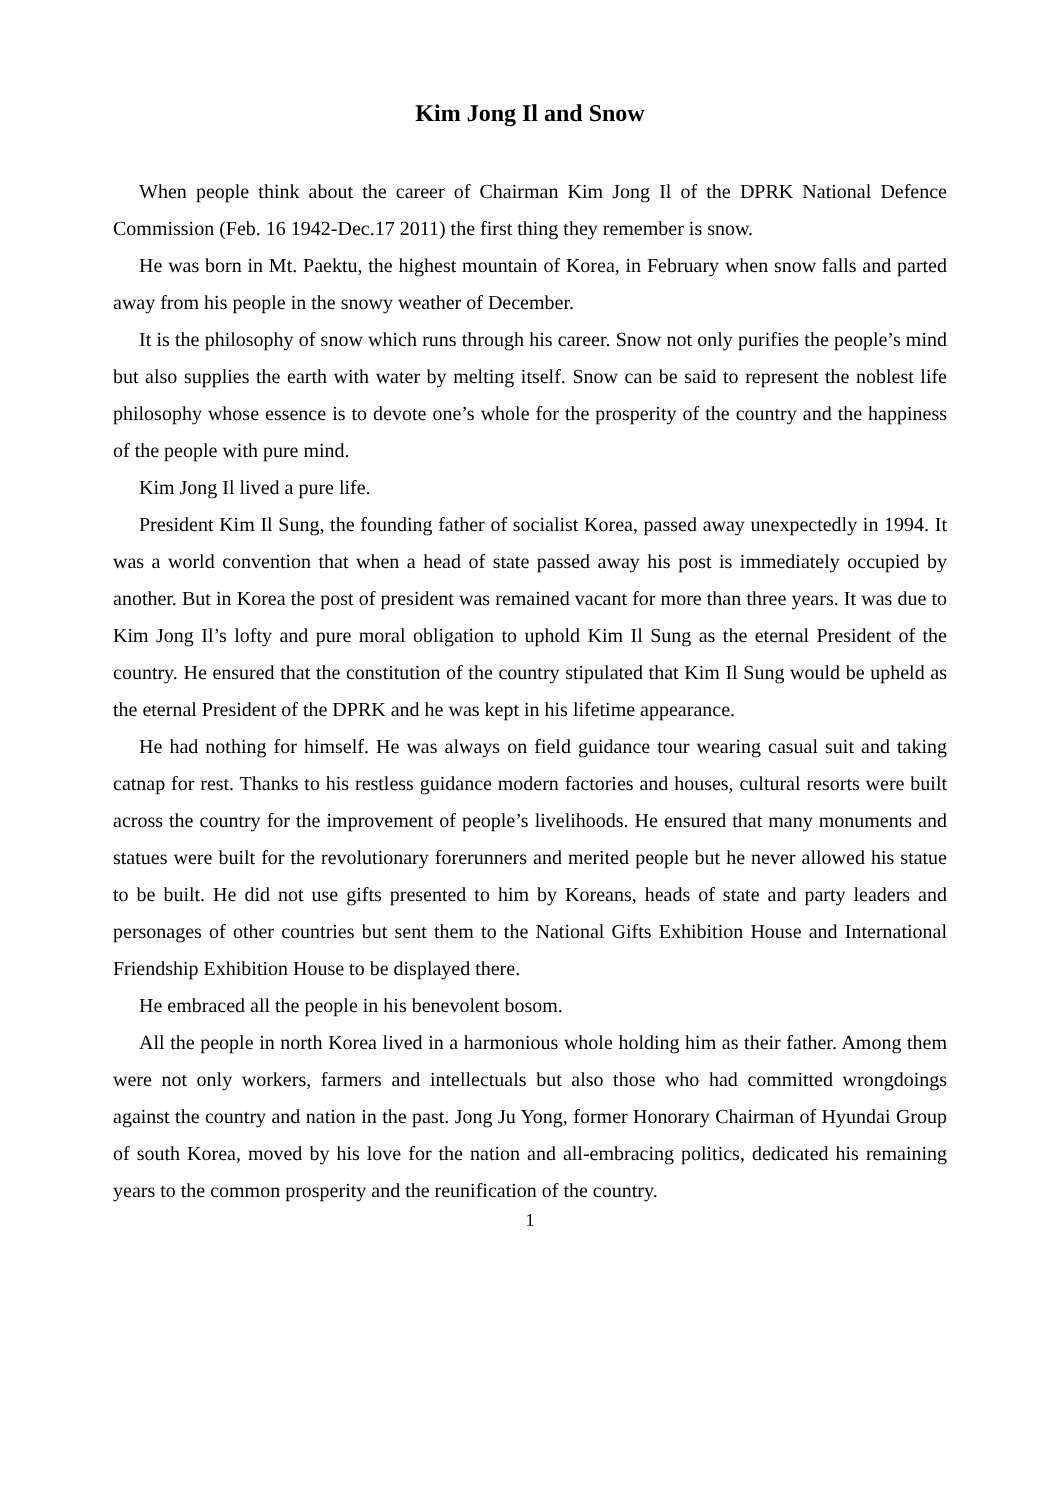Kim Jong Il and Snow
When people think about the career of Chairman Kim Jong Il of the DPRK National Defence Commission (Feb. 16 1942-Dec.17 2011) the first thing they remember is snow.
He was born in Mt. Paektu, the highest mountain of Korea, in February when snow falls and parted away from his people in the snowy weather of December.
It is the philosophy of snow which runs through his career. Snow not only purifies the people’s mind but also supplies the earth with water by melting itself. Snow can be said to represent the noblest life philosophy whose essence is to devote one’s whole for the prosperity of the country and the happiness of the people with pure mind.
Kim Jong Il lived a pure life.
President Kim Il Sung, the founding father of socialist Korea, passed away unexpectedly in 1994. It was a world convention that when a head of state passed away his post is immediately occupied by another. But in Korea the post of president was remained vacant for more than three years. It was due to Kim Jong Il’s lofty and pure moral obligation to uphold Kim Il Sung as the eternal President of the country. He ensured that the constitution of the country stipulated that Kim Il Sung would be upheld as the eternal President of the DPRK and he was kept in his lifetime appearance.
He had nothing for himself. He was always on field guidance tour wearing casual suit and taking catnap for rest. Thanks to his restless guidance modern factories and houses, cultural resorts were built across the country for the improvement of people’s livelihoods. He ensured that many monuments and statues were built for the revolutionary forerunners and merited people but he never allowed his statue to be built. He did not use gifts presented to him by Koreans, heads of state and party leaders and personages of other countries but sent them to the National Gifts Exhibition House and International Friendship Exhibition House to be displayed there.
He embraced all the people in his benevolent bosom.
All the people in north Korea lived in a harmonious whole holding him as their father. Among them were not only workers, farmers and intellectuals but also those who had committed wrongdoings against the country and nation in the past. Jong Ju Yong, former Honorary Chairman of Hyundai Group of south Korea, moved by his love for the nation and all-embracing politics, dedicated his remaining years to the common prosperity and the reunification of the country.
1